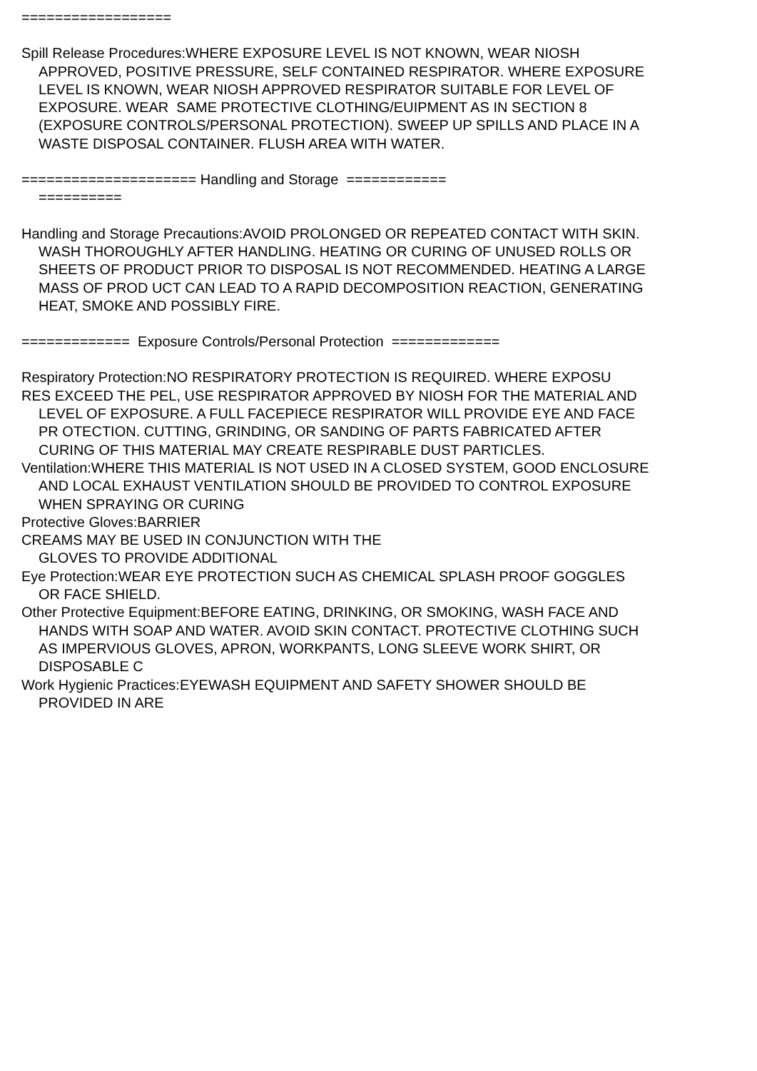==================
Spill Release Procedures:WHERE EXPOSURE LEVEL IS NOT KNOWN, WEAR NIOSH APPROVED, POSITIVE PRESSURE, SELF CONTAINED RESPIRATOR. WHERE EXPOSURE LEVEL IS KNOWN, WEAR NIOSH APPROVED RESPIRATOR SUITABLE FOR LEVEL OF EXPOSURE. WEAR SAME PROTECTIVE CLOTHING/EUIPMENT AS IN SECTION 8 (EXPOSURE CONTROLS/PERSONAL PROTECTION). SWEEP UP SPILLS AND PLACE IN A WASTE DISPOSAL CONTAINER. FLUSH AREA WITH WATER.
===================== Handling and Storage ============
==========
Handling and Storage Precautions:AVOID PROLONGED OR REPEATED CONTACT WITH SKIN. WASH THOROUGHLY AFTER HANDLING. HEATING OR CURING OF UNUSED ROLLS OR SHEETS OF PRODUCT PRIOR TO DISPOSAL IS NOT RECOMMENDED. HEATING A LARGE MASS OF PROD UCT CAN LEAD TO A RAPID DECOMPOSITION REACTION, GENERATING HEAT, SMOKE AND POSSIBLY FIRE.
============= Exposure Controls/Personal Protection =============
Respiratory Protection:NO RESPIRATORY PROTECTION IS REQUIRED. WHERE EXPOSU
RES EXCEED THE PEL, USE RESPIRATOR APPROVED BY NIOSH FOR THE MATERIAL AND LEVEL OF EXPOSURE. A FULL FACEPIECE RESPIRATOR WILL PROVIDE EYE AND FACE PR OTECTION. CUTTING, GRINDING, OR SANDING OF PARTS FABRICATED AFTER CURING OF THIS MATERIAL MAY CREATE RESPIRABLE DUST PARTICLES.
Ventilation:WHERE THIS MATERIAL IS NOT USED IN A CLOSED SYSTEM, GOOD ENCLOSURE AND LOCAL EXHAUST VENTILATION SHOULD BE PROVIDED TO CONTROL EXPOSURE WHEN SPRAYING OR CURING
Protective Gloves:BARRIER
CREAMS MAY BE USED IN CONJUNCTION WITH THE
GLOVES TO PROVIDE ADDITIONAL
Eye Protection:WEAR EYE PROTECTION SUCH AS CHEMICAL SPLASH PROOF GOGGLES OR FACE SHIELD.
Other Protective Equipment:BEFORE EATING, DRINKING, OR SMOKING, WASH FACE AND HANDS WITH SOAP AND WATER. AVOID SKIN CONTACT. PROTECTIVE CLOTHING SUCH AS IMPERVIOUS GLOVES, APRON, WORKPANTS, LONG SLEEVE WORK SHIRT, OR DISPOSABLE C
Work Hygienic Practices:EYEWASH EQUIPMENT AND SAFETY SHOWER SHOULD BE PROVIDED IN ARE